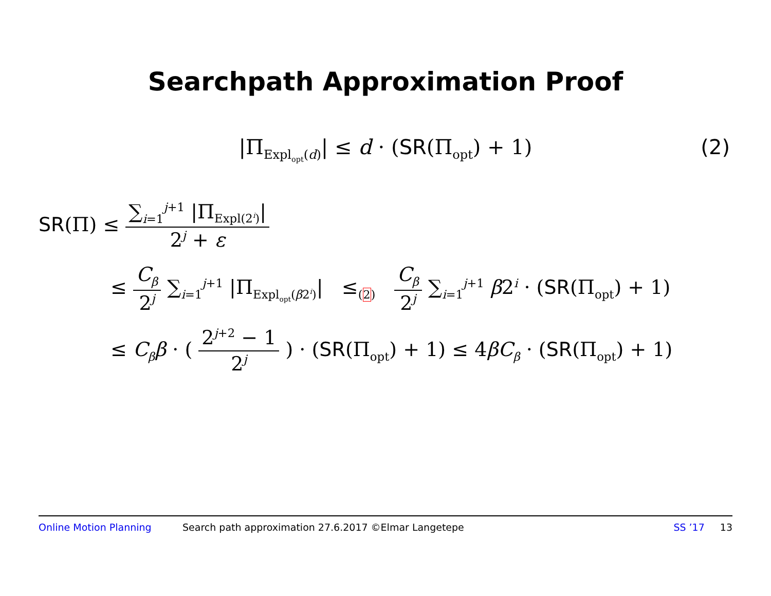Searchpath Approximation Proof
|Π<sub>Expl<sub>opt</sub>(d)</sub>| ≤ d · (SR(Π<sub>opt</sub>) + 1) (2)
SR(Π) ≤ ∑<sub>i=1</sub><sup>j+1</sup> |Π<sub>Expl(2<sup>i</sup>)</sub>| 2<sup>j</sup> + ε
≤ C<sub>β</sub> 2<sup>j</sup> ∑<sub>i=1</sub><sup>j+1</sup> |Π<sub>Expl<sub>opt</sub>(β2<sup>i</sup>)</sub>| ≤<sub>(2)</sub> C<sub>β</sub> 2<sup>j</sup> ∑<sub>i=1</sub><sup>j+1</sup> β2<sup>i</sup> · (SR(Π<sub>opt</sub>) + 1)
≤ C<sub>β</sub>β · ( 2<sup>j+2</sup> − 1 2<sup>j</sup> ) · (SR(Π<sub>opt</sub>) + 1) ≤ 4βC<sub>β</sub> · (SR(Π<sub>opt</sub>) + 1)
Online Motion Planning Search path approximation 27.6.2017 ©Elmar Langetepe SS ’17 13